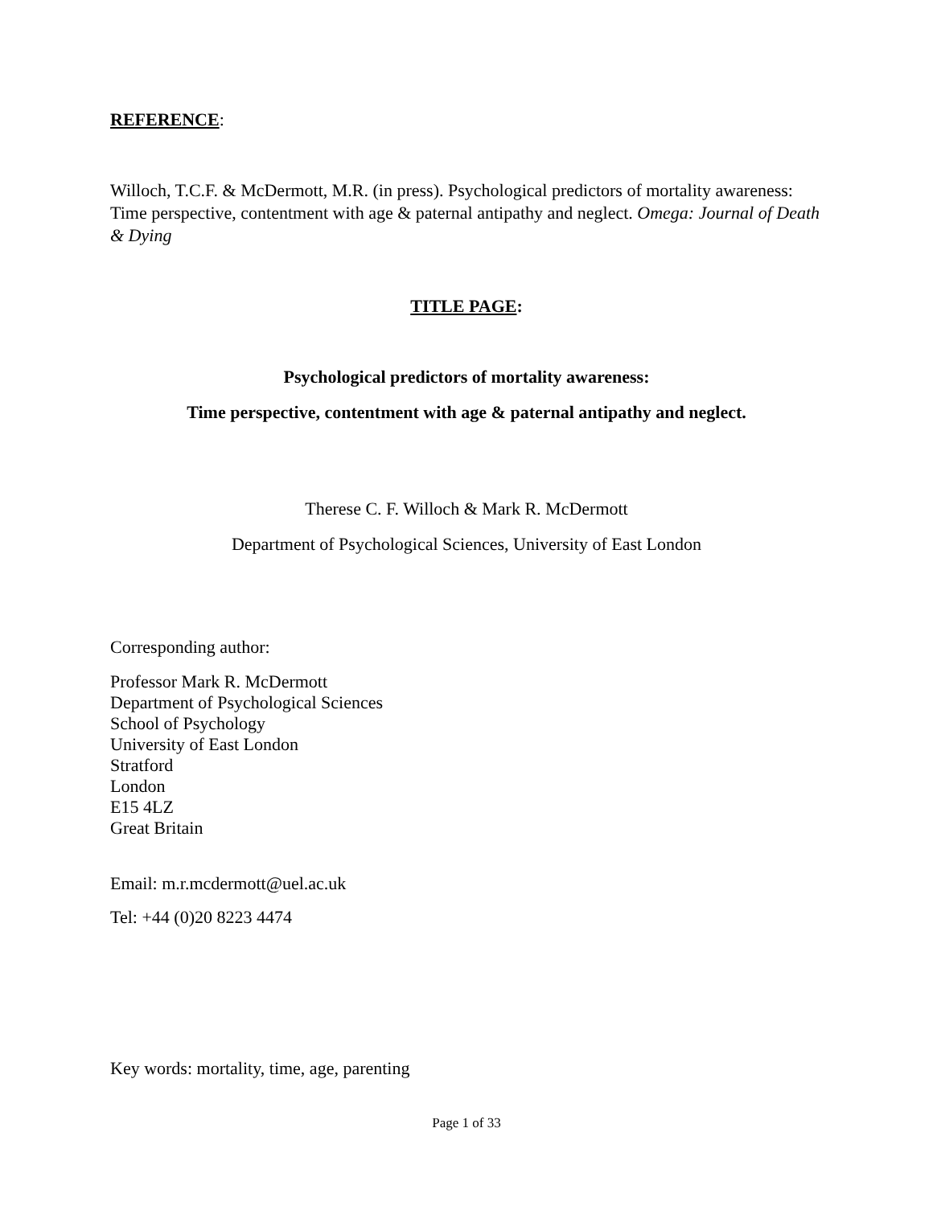REFERENCE:
Willoch, T.C.F. & McDermott, M.R. (in press). Psychological predictors of mortality awareness: Time perspective, contentment with age & paternal antipathy and neglect. Omega: Journal of Death & Dying
TITLE PAGE:
Psychological predictors of mortality awareness:
Time perspective, contentment with age & paternal antipathy and neglect.
Therese C. F. Willoch & Mark R. McDermott
Department of Psychological Sciences, University of East London
Corresponding author:
Professor Mark R. McDermott
Department of Psychological Sciences
School of Psychology
University of East London
Stratford
London
E15 4LZ
Great Britain
Email: m.r.mcdermott@uel.ac.uk
Tel: +44 (0)20 8223 4474
Key words: mortality, time, age, parenting
Page 1 of 33